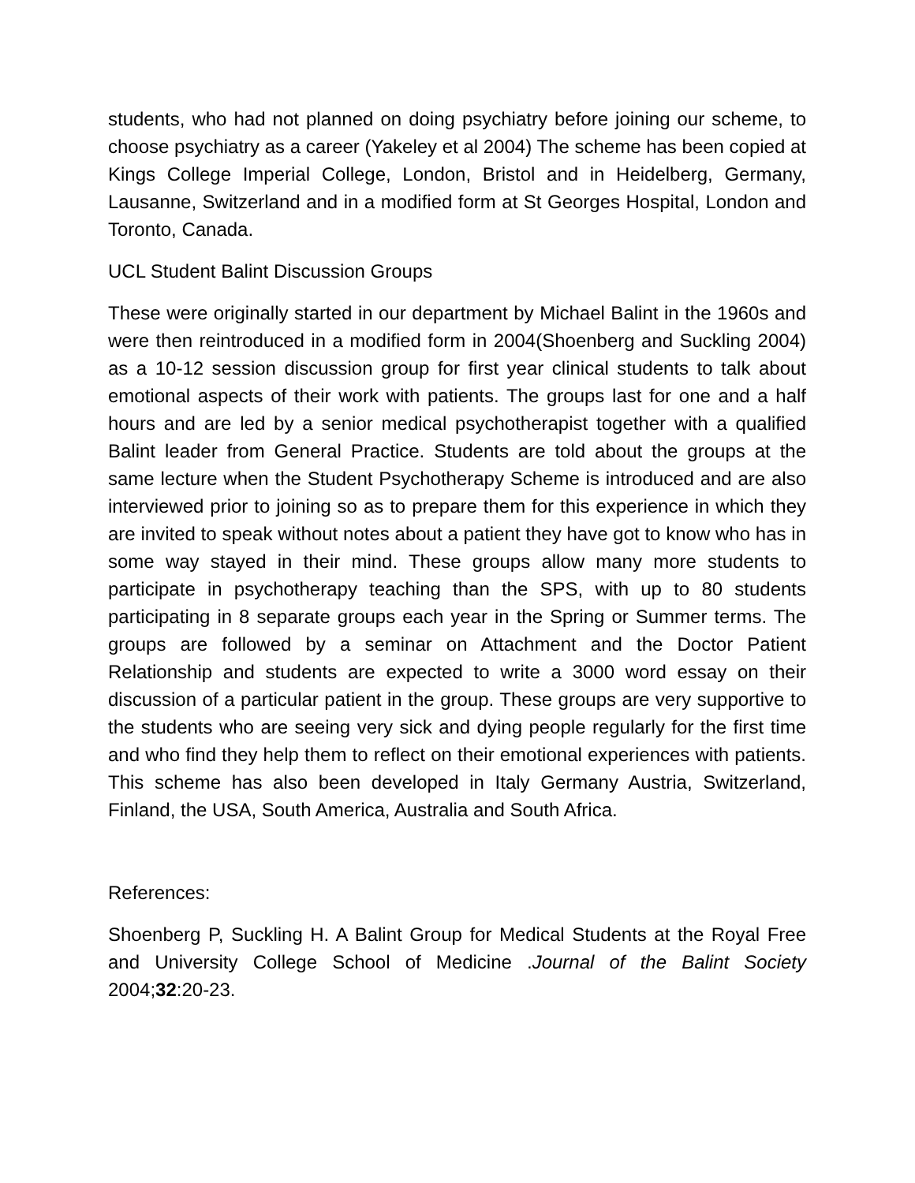students, who had not planned on doing psychiatry before joining our scheme, to choose psychiatry as a career (Yakeley et al 2004) The scheme has been copied at Kings College Imperial College, London, Bristol and in Heidelberg, Germany, Lausanne, Switzerland and in a modified form at St Georges Hospital, London and Toronto, Canada.
UCL Student Balint Discussion Groups
These were originally started in our department by Michael Balint in the 1960s and were then reintroduced in a modified form in 2004(Shoenberg and Suckling 2004) as a 10-12 session discussion group for first year clinical students to talk about emotional aspects of their work with patients. The groups last for one and a half hours and are led by a senior medical psychotherapist together with a qualified Balint leader from General Practice. Students are told about the groups at the same lecture when the Student Psychotherapy Scheme is introduced and are also interviewed prior to joining so as to prepare them for this experience in which they are invited to speak without notes about a patient they have got to know who has in some way stayed in their mind. These groups allow many more students to participate in psychotherapy teaching than the SPS, with up to 80 students participating in 8 separate groups each year in the Spring or Summer terms. The groups are followed by a seminar on Attachment and the Doctor Patient Relationship and students are expected to write a 3000 word essay on their discussion of a particular patient in the group. These groups are very supportive to the students who are seeing very sick and dying people regularly for the first time and who find they help them to reflect on their emotional experiences with patients. This scheme has also been developed in Italy Germany Austria, Switzerland, Finland, the USA, South America, Australia and South Africa.
References:
Shoenberg P, Suckling H. A Balint Group for Medical Students at the Royal Free and University College School of Medicine .Journal of the Balint Society 2004;32:20-23.